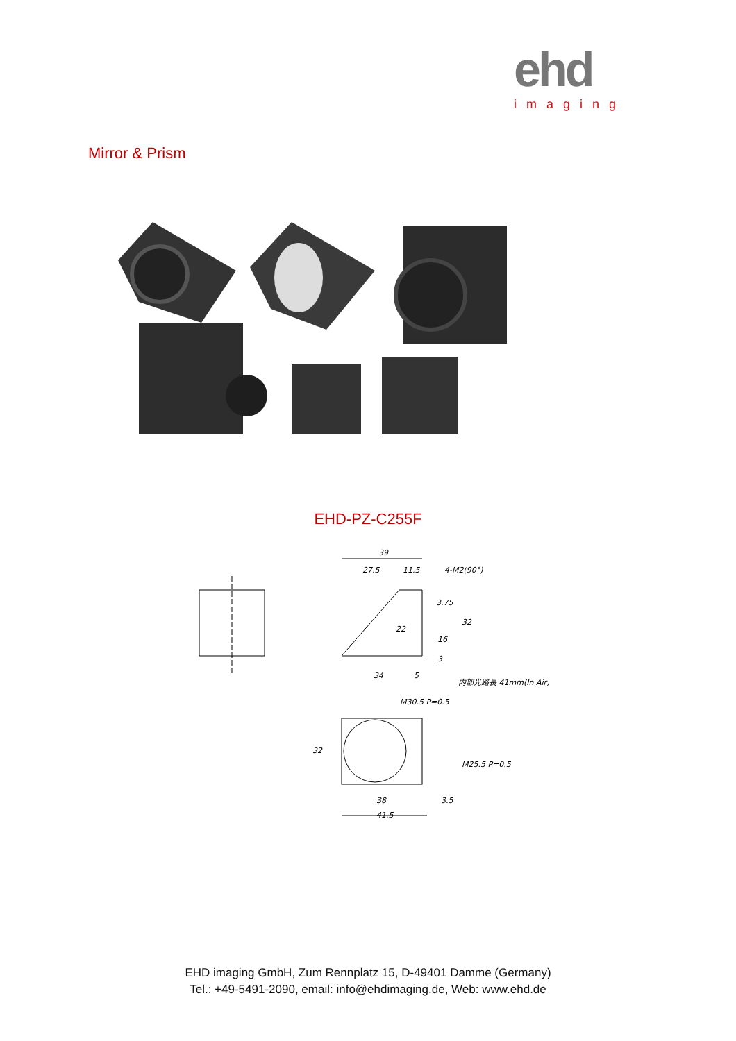ehd
imaging
Mirror & Prism
EHD-PZ-C255F
39
27.5
11.5
4-M2(90°)
3.75
22
34
5
内部光路長 41mm(In Air)
M30.5 P=0.5
38
41.5
3.5
32
32
16
3
M25.5 P=0.5
EHD imaging GmbH, Zum Rennplatz 15, D-49401 Damme (Germany)
Tel.: +49-5491-2090, email: info@ehdimaging.de, Web: www.ehd.de